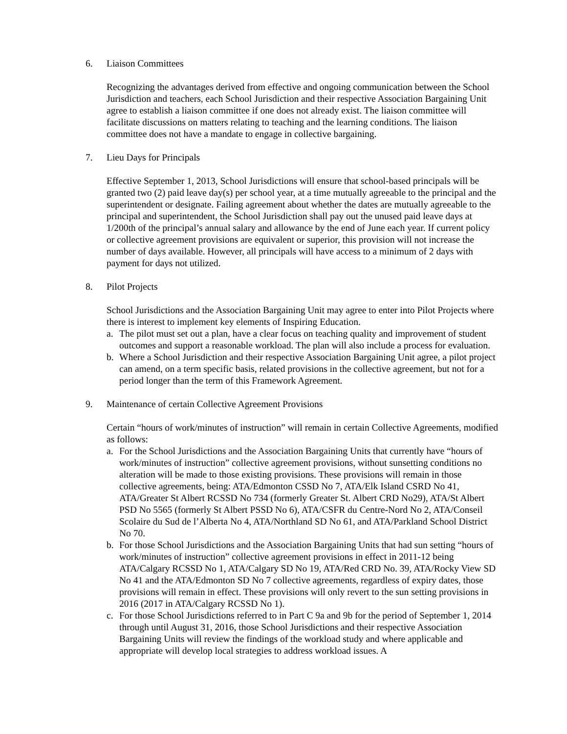6. Liaison Committees
Recognizing the advantages derived from effective and ongoing communication between the School Jurisdiction and teachers, each School Jurisdiction and their respective Association Bargaining Unit agree to establish a liaison committee if one does not already exist. The liaison committee will facilitate discussions on matters relating to teaching and the learning conditions. The liaison committee does not have a mandate to engage in collective bargaining.
7. Lieu Days for Principals
Effective September 1, 2013, School Jurisdictions will ensure that school-based principals will be granted two (2) paid leave day(s) per school year, at a time mutually agreeable to the principal and the superintendent or designate. Failing agreement about whether the dates are mutually agreeable to the principal and superintendent, the School Jurisdiction shall pay out the unused paid leave days at 1/200th of the principal’s annual salary and allowance by the end of June each year. If current policy or collective agreement provisions are equivalent or superior, this provision will not increase the number of days available. However, all principals will have access to a minimum of 2 days with payment for days not utilized.
8. Pilot Projects
School Jurisdictions and the Association Bargaining Unit may agree to enter into Pilot Projects where there is interest to implement key elements of Inspiring Education.
a. The pilot must set out a plan, have a clear focus on teaching quality and improvement of student outcomes and support a reasonable workload. The plan will also include a process for evaluation.
b. Where a School Jurisdiction and their respective Association Bargaining Unit agree, a pilot project can amend, on a term specific basis, related provisions in the collective agreement, but not for a period longer than the term of this Framework Agreement.
9. Maintenance of certain Collective Agreement Provisions
Certain “hours of work/minutes of instruction” will remain in certain Collective Agreements, modified as follows:
a. For the School Jurisdictions and the Association Bargaining Units that currently have “hours of work/minutes of instruction” collective agreement provisions, without sunsetting conditions no alteration will be made to those existing provisions. These provisions will remain in those collective agreements, being: ATA/Edmonton CSSD No 7, ATA/Elk Island CSRD No 41, ATA/Greater St Albert RCSSD No 734 (formerly Greater St. Albert CRD No29), ATA/St Albert PSD No 5565 (formerly St Albert PSSD No 6), ATA/CSFR du Centre-Nord No 2, ATA/Conseil Scolaire du Sud de l’Alberta No 4, ATA/Northland SD No 61, and ATA/Parkland School District No 70.
b. For those School Jurisdictions and the Association Bargaining Units that had sun setting “hours of work/minutes of instruction” collective agreement provisions in effect in 2011-12 being ATA/Calgary RCSSD No 1, ATA/Calgary SD No 19, ATA/Red CRD No. 39, ATA/Rocky View SD No 41 and the ATA/Edmonton SD No 7 collective agreements, regardless of expiry dates, those provisions will remain in effect. These provisions will only revert to the sun setting provisions in 2016 (2017 in ATA/Calgary RCSSD No 1).
c. For those School Jurisdictions referred to in Part C 9a and 9b for the period of September 1, 2014 through until August 31, 2016, those School Jurisdictions and their respective Association Bargaining Units will review the findings of the workload study and where applicable and appropriate will develop local strategies to address workload issues. A